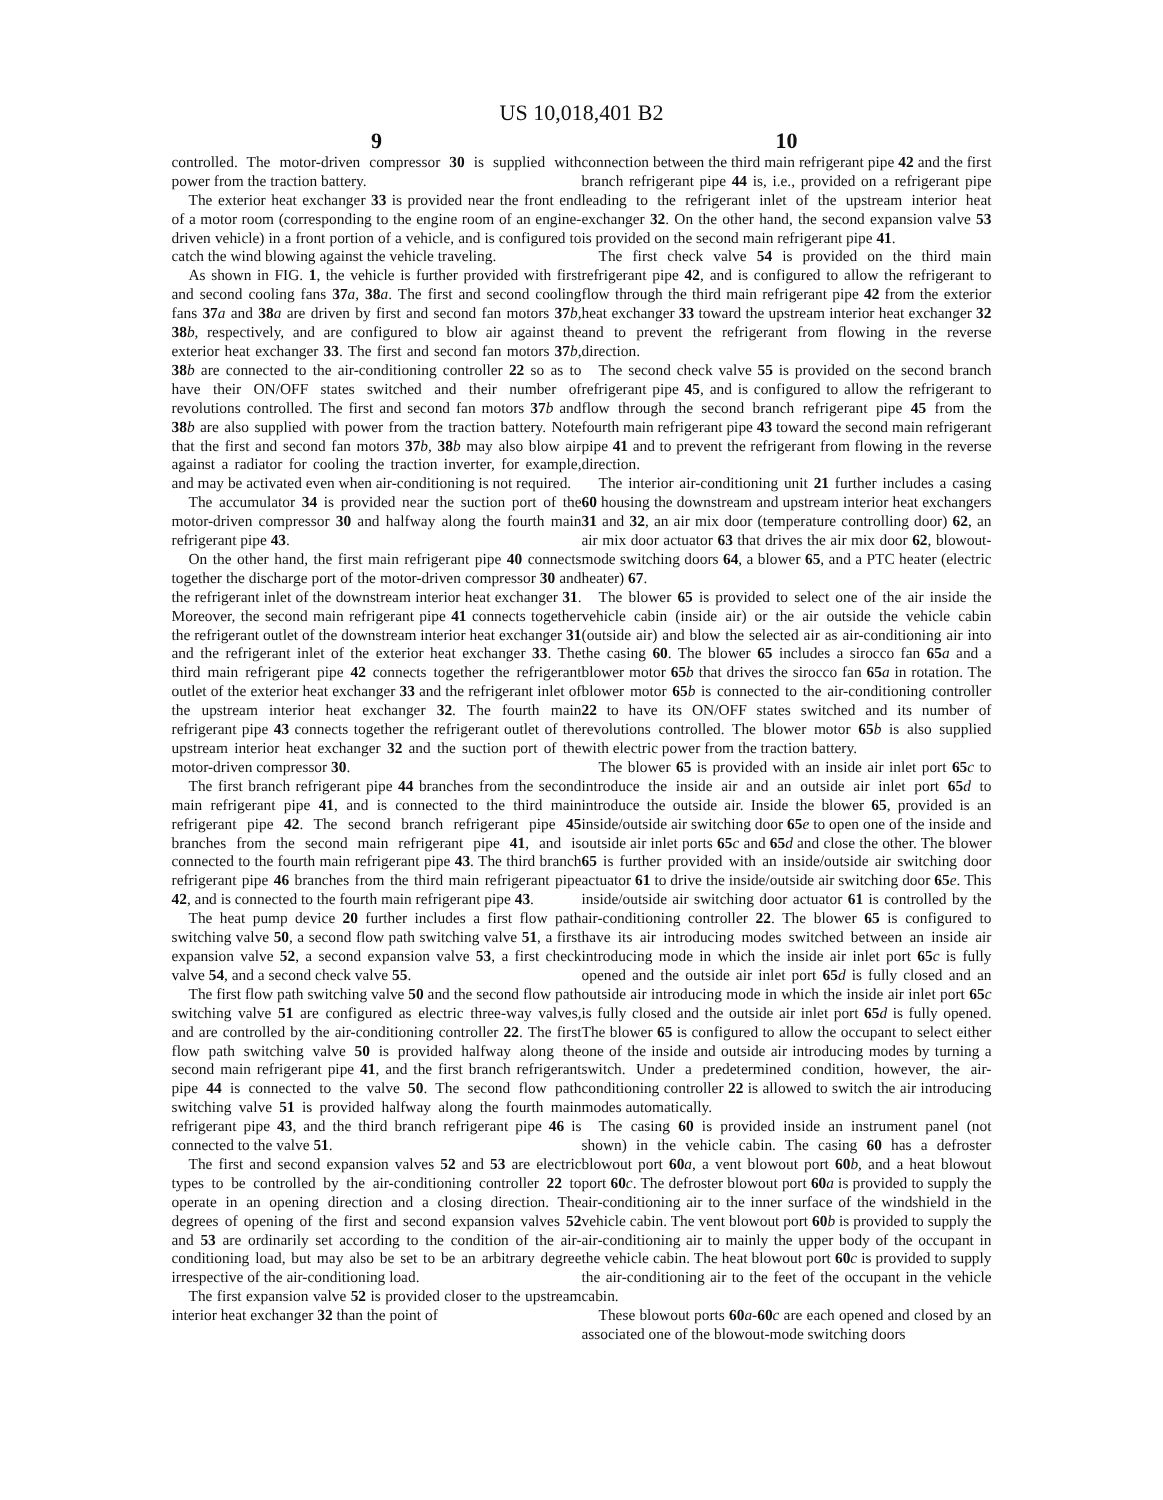US 10,018,401 B2
9
controlled. The motor-driven compressor 30 is supplied with power from the traction battery.
The exterior heat exchanger 33 is provided near the front end of a motor room (corresponding to the engine room of an engine-driven vehicle) in a front portion of a vehicle, and is configured to catch the wind blowing against the vehicle traveling.
As shown in FIG. 1, the vehicle is further provided with first and second cooling fans 37 a, 38 a. The first and second cooling fans 37 a and 38 a are driven by first and second fan motors 37 b, 38 b, respectively, and are configured to blow air against the exterior heat exchanger 33. The first and second fan motors 37 b, 38 b are connected to the air-conditioning controller 22 so as to have their ON/OFF states switched and their number of revolutions controlled. The first and second fan motors 37 b and 38 b are also supplied with power from the traction battery. Note that the first and second fan motors 37 b, 38 b may also blow air against a radiator for cooling the traction inverter, for example, and may be activated even when air-conditioning is not required.
The accumulator 34 is provided near the suction port of the motor-driven compressor 30 and halfway along the fourth main refrigerant pipe 43.
On the other hand, the first main refrigerant pipe 40 connects together the discharge port of the motor-driven compressor 30 and the refrigerant inlet of the downstream interior heat exchanger 31. Moreover, the second main refrigerant pipe 41 connects together the refrigerant outlet of the downstream interior heat exchanger 31 and the refrigerant inlet of the exterior heat exchanger 33. The third main refrigerant pipe 42 connects together the refrigerant outlet of the exterior heat exchanger 33 and the refrigerant inlet of the upstream interior heat exchanger 32. The fourth main refrigerant pipe 43 connects together the refrigerant outlet of the upstream interior heat exchanger 32 and the suction port of the motor-driven compressor 30.
The first branch refrigerant pipe 44 branches from the second main refrigerant pipe 41, and is connected to the third main refrigerant pipe 42. The second branch refrigerant pipe 45 branches from the second main refrigerant pipe 41, and is connected to the fourth main refrigerant pipe 43. The third branch refrigerant pipe 46 branches from the third main refrigerant pipe 42, and is connected to the fourth main refrigerant pipe 43.
The heat pump device 20 further includes a first flow path switching valve 50, a second flow path switching valve 51, a first expansion valve 52, a second expansion valve 53, a first check valve 54, and a second check valve 55.
The first flow path switching valve 50 and the second flow path switching valve 51 are configured as electric three-way valves, and are controlled by the air-conditioning controller 22. The first flow path switching valve 50 is provided halfway along the second main refrigerant pipe 41, and the first branch refrigerant pipe 44 is connected to the valve 50. The second flow path switching valve 51 is provided halfway along the fourth main refrigerant pipe 43, and the third branch refrigerant pipe 46 is connected to the valve 51.
The first and second expansion valves 52 and 53 are electric types to be controlled by the air-conditioning controller 22 to operate in an opening direction and a closing direction. The degrees of opening of the first and second expansion valves 52 and 53 are ordinarily set according to the condition of the air-conditioning load, but may also be set to be an arbitrary degree irrespective of the air-conditioning load.
The first expansion valve 52 is provided closer to the upstream interior heat exchanger 32 than the point of
10
connection between the third main refrigerant pipe 42 and the first branch refrigerant pipe 44 is, i.e., provided on a refrigerant pipe leading to the refrigerant inlet of the upstream interior heat exchanger 32. On the other hand, the second expansion valve 53 is provided on the second main refrigerant pipe 41.
The first check valve 54 is provided on the third main refrigerant pipe 42, and is configured to allow the refrigerant to flow through the third main refrigerant pipe 42 from the exterior heat exchanger 33 toward the upstream interior heat exchanger 32 and to prevent the refrigerant from flowing in the reverse direction.
The second check valve 55 is provided on the second branch refrigerant pipe 45, and is configured to allow the refrigerant to flow through the second branch refrigerant pipe 45 from the fourth main refrigerant pipe 43 toward the second main refrigerant pipe 41 and to prevent the refrigerant from flowing in the reverse direction.
The interior air-conditioning unit 21 further includes a casing 60 housing the downstream and upstream interior heat exchangers 31 and 32, an air mix door (temperature controlling door) 62, an air mix door actuator 63 that drives the air mix door 62, blowout-mode switching doors 64, a blower 65, and a PTC heater (electric heater) 67.
The blower 65 is provided to select one of the air inside the vehicle cabin (inside air) or the air outside the vehicle cabin (outside air) and blow the selected air as air-conditioning air into the casing 60. The blower 65 includes a sirocco fan 65 a and a blower motor 65 b that drives the sirocco fan 65 a in rotation. The blower motor 65 b is connected to the air-conditioning controller 22 to have its ON/OFF states switched and its number of revolutions controlled. The blower motor 65 b is also supplied with electric power from the traction battery.
The blower 65 is provided with an inside air inlet port 65 c to introduce the inside air and an outside air inlet port 65 d to introduce the outside air. Inside the blower 65, provided is an inside/outside air switching door 65 e to open one of the inside and outside air inlet ports 65 c and 65 d and close the other. The blower 65 is further provided with an inside/outside air switching door actuator 61 to drive the inside/outside air switching door 65 e. This inside/outside air switching door actuator 61 is controlled by the air-conditioning controller 22. The blower 65 is configured to have its air introducing modes switched between an inside air introducing mode in which the inside air inlet port 65 c is fully opened and the outside air inlet port 65 d is fully closed and an outside air introducing mode in which the inside air inlet port 65 c is fully closed and the outside air inlet port 65 d is fully opened. The blower 65 is configured to allow the occupant to select either one of the inside and outside air introducing modes by turning a switch. Under a predetermined condition, however, the air-conditioning controller 22 is allowed to switch the air introducing modes automatically.
The casing 60 is provided inside an instrument panel (not shown) in the vehicle cabin. The casing 60 has a defroster blowout port 60 a, a vent blowout port 60 b, and a heat blowout port 60 c. The defroster blowout port 60 a is provided to supply the air-conditioning air to the inner surface of the windshield in the vehicle cabin. The vent blowout port 60 b is provided to supply the air-conditioning air to mainly the upper body of the occupant in the vehicle cabin. The heat blowout port 60 c is provided to supply the air-conditioning air to the feet of the occupant in the vehicle cabin.
These blowout ports 60 a-60 c are each opened and closed by an associated one of the blowout-mode switching doors